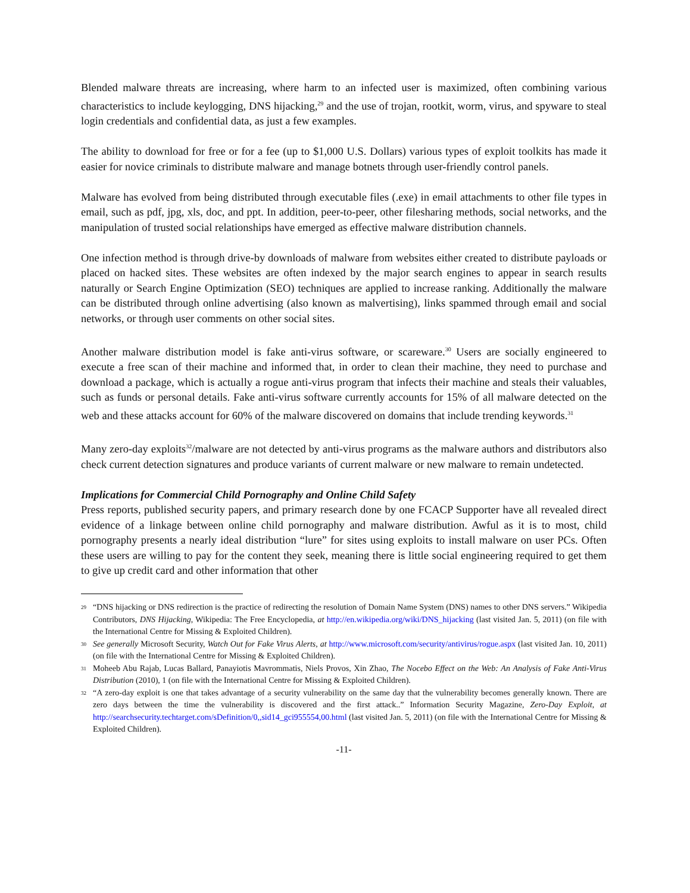Blended malware threats are increasing, where harm to an infected user is maximized, often combining various characteristics to include keylogging, DNS hijacking,<sup>29</sup> and the use of trojan, rootkit, worm, virus, and spyware to steal login credentials and confidential data, as just a few examples.
The ability to download for free or for a fee (up to $1,000 U.S. Dollars) various types of exploit toolkits has made it easier for novice criminals to distribute malware and manage botnets through user-friendly control panels.
Malware has evolved from being distributed through executable files (.exe) in email attachments to other file types in email, such as pdf, jpg, xls, doc, and ppt. In addition, peer-to-peer, other filesharing methods, social networks, and the manipulation of trusted social relationships have emerged as effective malware distribution channels.
One infection method is through drive-by downloads of malware from websites either created to distribute payloads or placed on hacked sites. These websites are often indexed by the major search engines to appear in search results naturally or Search Engine Optimization (SEO) techniques are applied to increase ranking. Additionally the malware can be distributed through online advertising (also known as malvertising), links spammed through email and social networks, or through user comments on other social sites.
Another malware distribution model is fake anti-virus software, or scareware.<sup>30</sup> Users are socially engineered to execute a free scan of their machine and informed that, in order to clean their machine, they need to purchase and download a package, which is actually a rogue anti-virus program that infects their machine and steals their valuables, such as funds or personal details. Fake anti-virus software currently accounts for 15% of all malware detected on the web and these attacks account for 60% of the malware discovered on domains that include trending keywords.<sup>31</sup>
Many zero-day exploits<sup>32</sup>/malware are not detected by anti-virus programs as the malware authors and distributors also check current detection signatures and produce variants of current malware or new malware to remain undetected.
Implications for Commercial Child Pornography and Online Child Safety
Press reports, published security papers, and primary research done by one FCACP Supporter have all revealed direct evidence of a linkage between online child pornography and malware distribution. Awful as it is to most, child pornography presents a nearly ideal distribution “lure” for sites using exploits to install malware on user PCs. Often these users are willing to pay for the content they seek, meaning there is little social engineering required to get them to give up credit card and other information that other
<sup>29</sup> “DNS hijacking or DNS redirection is the practice of redirecting the resolution of Domain Name System (DNS) names to other DNS servers.” Wikipedia Contributors, DNS Hijacking, Wikipedia: The Free Encyclopedia, at http://en.wikipedia.org/wiki/DNS_hijacking (last visited Jan. 5, 2011) (on file with the International Centre for Missing & Exploited Children).
<sup>30</sup> See generally Microsoft Security, Watch Out for Fake Virus Alerts, at http://www.microsoft.com/security/antivirus/rogue.aspx (last visited Jan. 10, 2011) (on file with the International Centre for Missing & Exploited Children).
<sup>31</sup> Moheeb Abu Rajab, Lucas Ballard, Panayiotis Mavrommatis, Niels Provos, Xin Zhao, The Nocebo Effect on the Web: An Analysis of Fake Anti-Virus Distribution (2010), 1 (on file with the International Centre for Missing & Exploited Children).
<sup>32</sup> “A zero-day exploit is one that takes advantage of a security vulnerability on the same day that the vulnerability becomes generally known. There are zero days between the time the vulnerability is discovered and the first attack..” Information Security Magazine, Zero-Day Exploit, at http://searchsecurity.techtarget.com/sDefinition/0,,sid14_gci955554,00.html (last visited Jan. 5, 2011) (on file with the International Centre for Missing & Exploited Children).
-11-